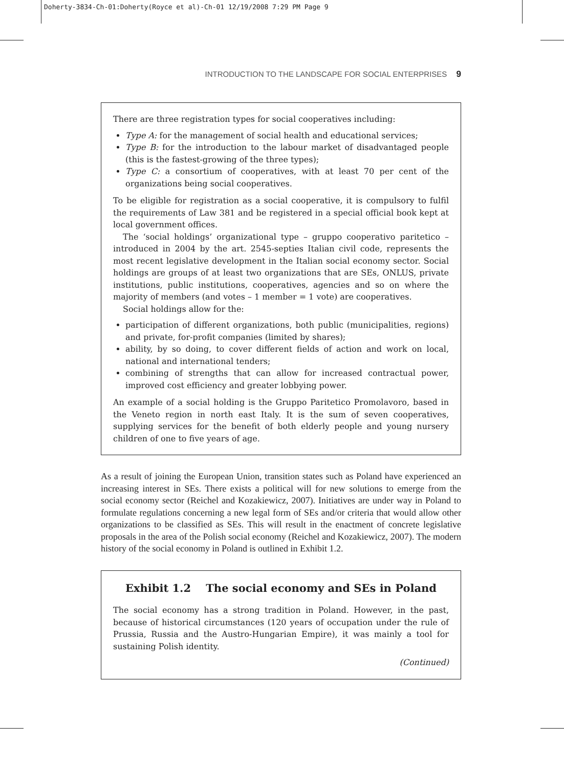Doherty-3834-Ch-01:Doherty(Royce et al)-Ch-01 12/19/2008 7:29 PM Page 9
INTRODUCTION TO THE LANDSCAPE FOR SOCIAL ENTERPRISES 9
There are three registration types for social cooperatives including:
Type A: for the management of social health and educational services;
Type B: for the introduction to the labour market of disadvantaged people (this is the fastest-growing of the three types);
Type C: a consortium of cooperatives, with at least 70 per cent of the organizations being social cooperatives.
To be eligible for registration as a social cooperative, it is compulsory to fulfil the requirements of Law 381 and be registered in a special official book kept at local government offices.
The ‘social holdings’ organizational type – gruppo cooperativo paritetico – introduced in 2004 by the art. 2545-septies Italian civil code, represents the most recent legislative development in the Italian social economy sector. Social holdings are groups of at least two organizations that are SEs, ONLUS, private institutions, public institutions, cooperatives, agencies and so on where the majority of members (and votes – 1 member = 1 vote) are cooperatives.
Social holdings allow for the:
participation of different organizations, both public (municipalities, regions) and private, for-profit companies (limited by shares);
ability, by so doing, to cover different fields of action and work on local, national and international tenders;
combining of strengths that can allow for increased contractual power, improved cost efficiency and greater lobbying power.
An example of a social holding is the Gruppo Paritetico Promolavoro, based in the Veneto region in north east Italy. It is the sum of seven cooperatives, supplying services for the benefit of both elderly people and young nursery children of one to five years of age.
As a result of joining the European Union, transition states such as Poland have experienced an increasing interest in SEs. There exists a political will for new solutions to emerge from the social economy sector (Reichel and Kozakiewicz, 2007). Initiatives are under way in Poland to formulate regulations concerning a new legal form of SEs and/or criteria that would allow other organizations to be classified as SEs. This will result in the enactment of concrete legislative proposals in the area of the Polish social economy (Reichel and Kozakiewicz, 2007). The modern history of the social economy in Poland is outlined in Exhibit 1.2.
Exhibit 1.2 The social economy and SEs in Poland
The social economy has a strong tradition in Poland. However, in the past, because of historical circumstances (120 years of occupation under the rule of Prussia, Russia and the Austro-Hungarian Empire), it was mainly a tool for sustaining Polish identity.
(Continued)